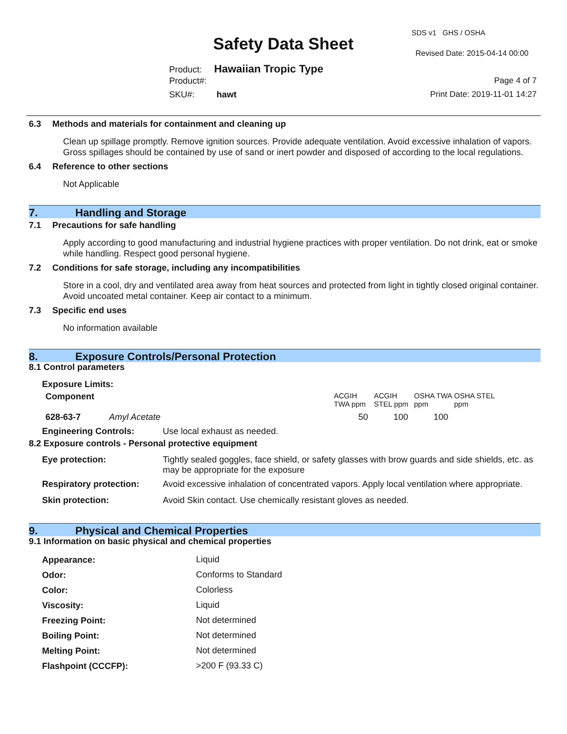SDS v1 GHS / OSHA
Safety Data Sheet Revised Date: 2015-04-14 00:00
Product: Hawaiian Tropic Type
Product#: Page 4 of 7
SKU#: hawt Print Date: 2019-11-01 14:27
6.3 Methods and materials for containment and cleaning up
Clean up spillage promptly. Remove ignition sources. Provide adequate ventilation. Avoid excessive inhalation of vapors. Gross spillages should be contained by use of sand or inert powder and disposed of according to the local regulations.
6.4 Reference to other sections
Not Applicable
7. Handling and Storage
7.1 Precautions for safe handling
Apply according to good manufacturing and industrial hygiene practices with proper ventilation. Do not drink, eat or smoke while handling. Respect good personal hygiene.
7.2 Conditions for safe storage, including any incompatibilities
Store in a cool, dry and ventilated area away from heat sources and protected from light in tightly closed original container. Avoid uncoated metal container. Keep air contact to a minimum.
7.3 Specific end uses
No information available
8. Exposure Controls/Personal Protection
8.1 Control parameters
Exposure Limits:
| Component | | ACGIH TWA ppm | ACGIH STEL ppm | OSHA TWA ppm | OSHA STEL ppm |
| 628-63-7 | Amyl Acetate | 50 | 100 | 100 | |
| Engineering Controls: | Use local exhaust as needed. |
8.2 Exposure controls - Personal protective equipment
| Eye protection: | Tightly sealed goggles, face shield, or safety glasses with brow guards and side shields, etc. as may be appropriate for the exposure |
| Respiratory protection: | Avoid excessive inhalation of concentrated vapors. Apply local ventilation where appropriate. |
| Skin protection: | Avoid Skin contact. Use chemically resistant gloves as needed. |
9. Physical and Chemical Properties
9.1 Information on basic physical and chemical properties
| Appearance: | Liquid |
| Odor: | Conforms to Standard |
| Color: | Colorless |
| Viscosity: | Liquid |
| Freezing Point: | Not determined |
| Boiling Point: | Not determined |
| Melting Point: | Not determined |
| Flashpoint (CCCFP): | >200 F (93.33 C) |